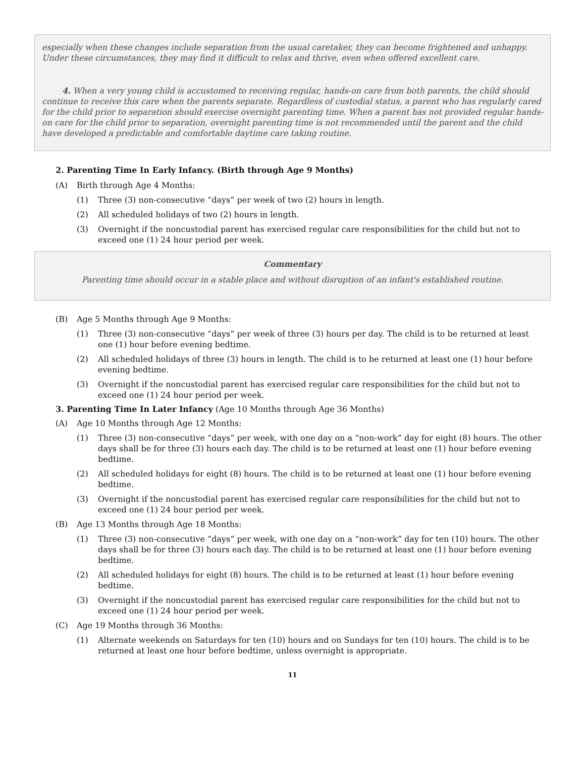especially when these changes include separation from the usual caretaker, they can become frightened and unhappy. Under these circumstances, they may find it difficult to relax and thrive, even when offered excellent care.
4. When a very young child is accustomed to receiving regular, hands-on care from both parents, the child should continue to receive this care when the parents separate. Regardless of custodial status, a parent who has regularly cared for the child prior to separation should exercise overnight parenting time. When a parent has not provided regular hands-on care for the child prior to separation, overnight parenting time is not recommended until the parent and the child have developed a predictable and comfortable daytime care taking routine.
2. Parenting Time In Early Infancy. (Birth through Age 9 Months)
(A) Birth through Age 4 Months:
(1) Three (3) non-consecutive “days” per week of two (2) hours in length.
(2) All scheduled holidays of two (2) hours in length.
(3) Overnight if the noncustodial parent has exercised regular care responsibilities for the child but not to exceed one (1) 24 hour period per week.
Commentary
Parenting time should occur in a stable place and without disruption of an infant's established routine.
(B) Age 5 Months through Age 9 Months:
(1) Three (3) non-consecutive “days” per week of three (3) hours per day. The child is to be returned at least one (1) hour before evening bedtime.
(2) All scheduled holidays of three (3) hours in length. The child is to be returned at least one (1) hour before evening bedtime.
(3) Overnight if the noncustodial parent has exercised regular care responsibilities for the child but not to exceed one (1) 24 hour period per week.
3. Parenting Time In Later Infancy (Age 10 Months through Age 36 Months)
(A) Age 10 Months through Age 12 Months:
(1) Three (3) non-consecutive “days” per week, with one day on a “non-work” day for eight (8) hours. The other days shall be for three (3) hours each day. The child is to be returned at least one (1) hour before evening bedtime.
(2) All scheduled holidays for eight (8) hours. The child is to be returned at least one (1) hour before evening bedtime.
(3) Overnight if the noncustodial parent has exercised regular care responsibilities for the child but not to exceed one (1) 24 hour period per week.
(B) Age 13 Months through Age 18 Months:
(1) Three (3) non-consecutive “days” per week, with one day on a “non-work” day for ten (10) hours. The other days shall be for three (3) hours each day. The child is to be returned at least one (1) hour before evening bedtime.
(2) All scheduled holidays for eight (8) hours. The child is to be returned at least (1) hour before evening bedtime.
(3) Overnight if the noncustodial parent has exercised regular care responsibilities for the child but not to exceed one (1) 24 hour period per week.
(C) Age 19 Months through 36 Months:
(1) Alternate weekends on Saturdays for ten (10) hours and on Sundays for ten (10) hours. The child is to be returned at least one hour before bedtime, unless overnight is appropriate.
11